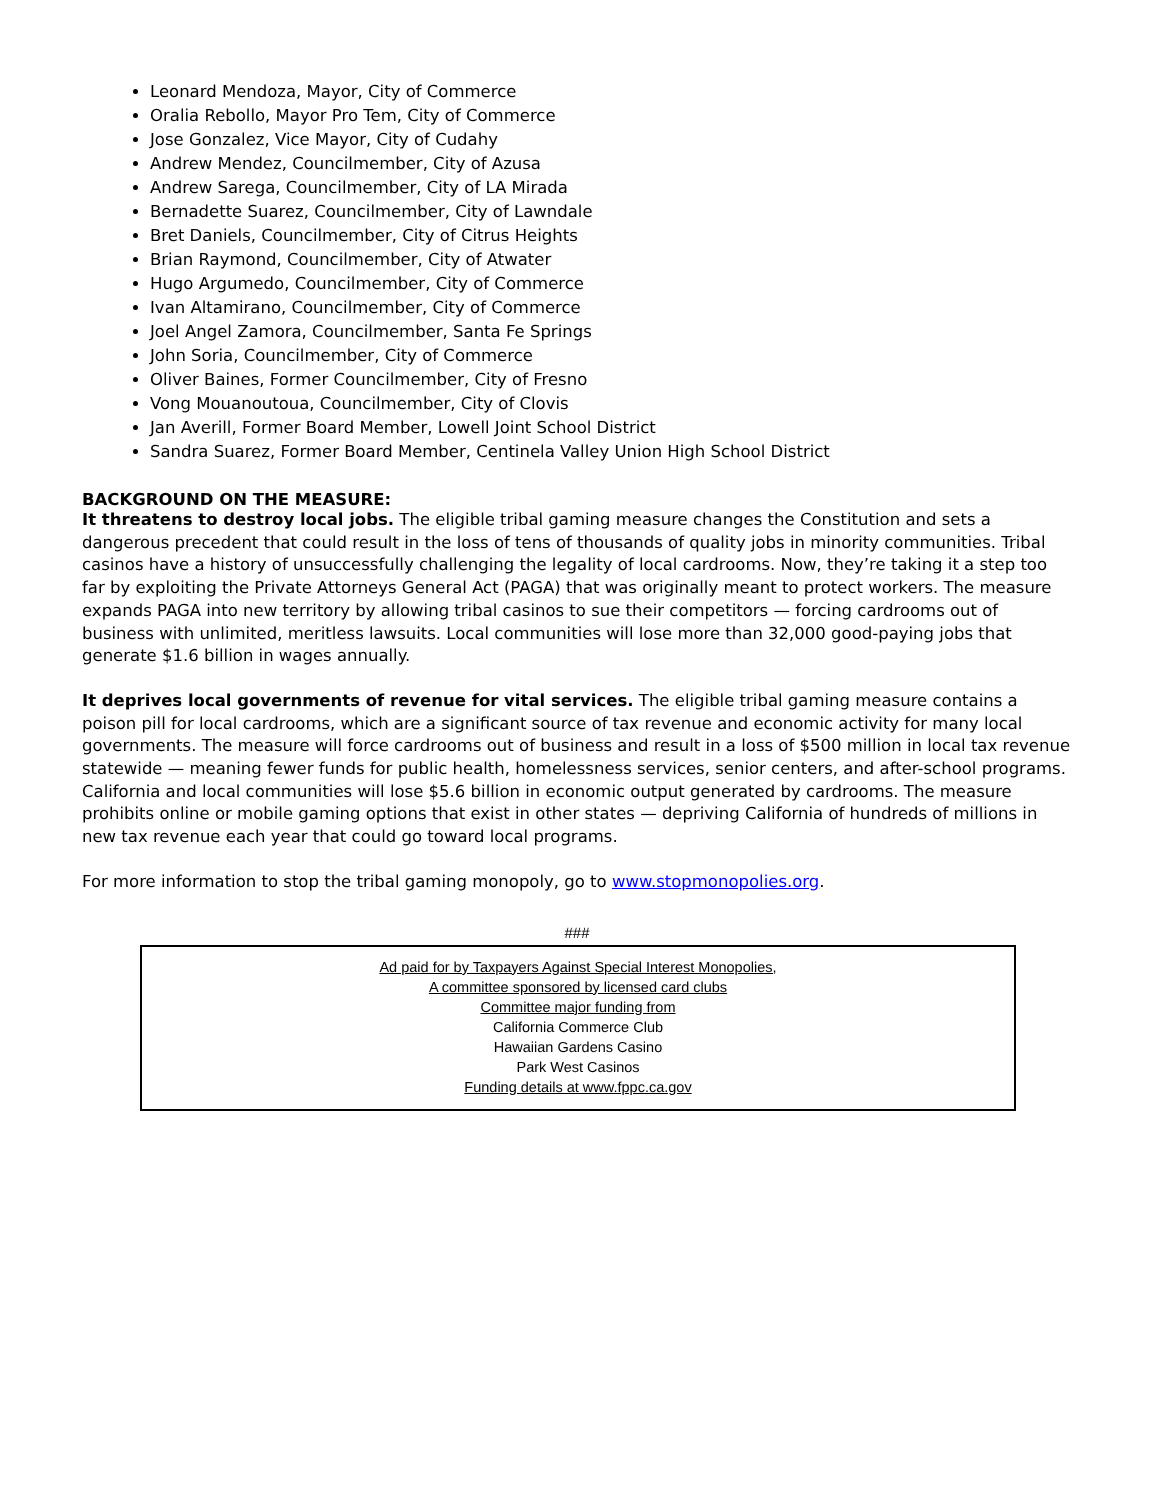Leonard Mendoza, Mayor, City of Commerce
Oralia Rebollo, Mayor Pro Tem, City of Commerce
Jose Gonzalez, Vice Mayor, City of Cudahy
Andrew Mendez, Councilmember, City of Azusa
Andrew Sarega, Councilmember, City of LA Mirada
Bernadette Suarez, Councilmember, City of Lawndale
Bret Daniels, Councilmember, City of Citrus Heights
Brian Raymond, Councilmember, City of Atwater
Hugo Argumedo, Councilmember, City of Commerce
Ivan Altamirano, Councilmember, City of Commerce
Joel Angel Zamora, Councilmember, Santa Fe Springs
John Soria, Councilmember, City of Commerce
Oliver Baines, Former Councilmember, City of Fresno
Vong Mouanoutoua, Councilmember, City of Clovis
Jan Averill, Former Board Member, Lowell Joint School District
Sandra Suarez, Former Board Member, Centinela Valley Union High School District
BACKGROUND ON THE MEASURE:
It threatens to destroy local jobs. The eligible tribal gaming measure changes the Constitution and sets a dangerous precedent that could result in the loss of tens of thousands of quality jobs in minority communities. Tribal casinos have a history of unsuccessfully challenging the legality of local cardrooms. Now, they’re taking it a step too far by exploiting the Private Attorneys General Act (PAGA) that was originally meant to protect workers. The measure expands PAGA into new territory by allowing tribal casinos to sue their competitors — forcing cardrooms out of business with unlimited, meritless lawsuits. Local communities will lose more than 32,000 good-paying jobs that generate $1.6 billion in wages annually.
It deprives local governments of revenue for vital services. The eligible tribal gaming measure contains a poison pill for local cardrooms, which are a significant source of tax revenue and economic activity for many local governments. The measure will force cardrooms out of business and result in a loss of $500 million in local tax revenue statewide — meaning fewer funds for public health, homelessness services, senior centers, and after-school programs. California and local communities will lose $5.6 billion in economic output generated by cardrooms. The measure prohibits online or mobile gaming options that exist in other states — depriving California of hundreds of millions in new tax revenue each year that could go toward local programs.
For more information to stop the tribal gaming monopoly, go to www.stopmonopolies.org.
###
Ad paid for by Taxpayers Against Special Interest Monopolies,
A committee sponsored by licensed card clubs
Committee major funding from
California Commerce Club
Hawaiian Gardens Casino
Park West Casinos
Funding details at www.fppc.ca.gov